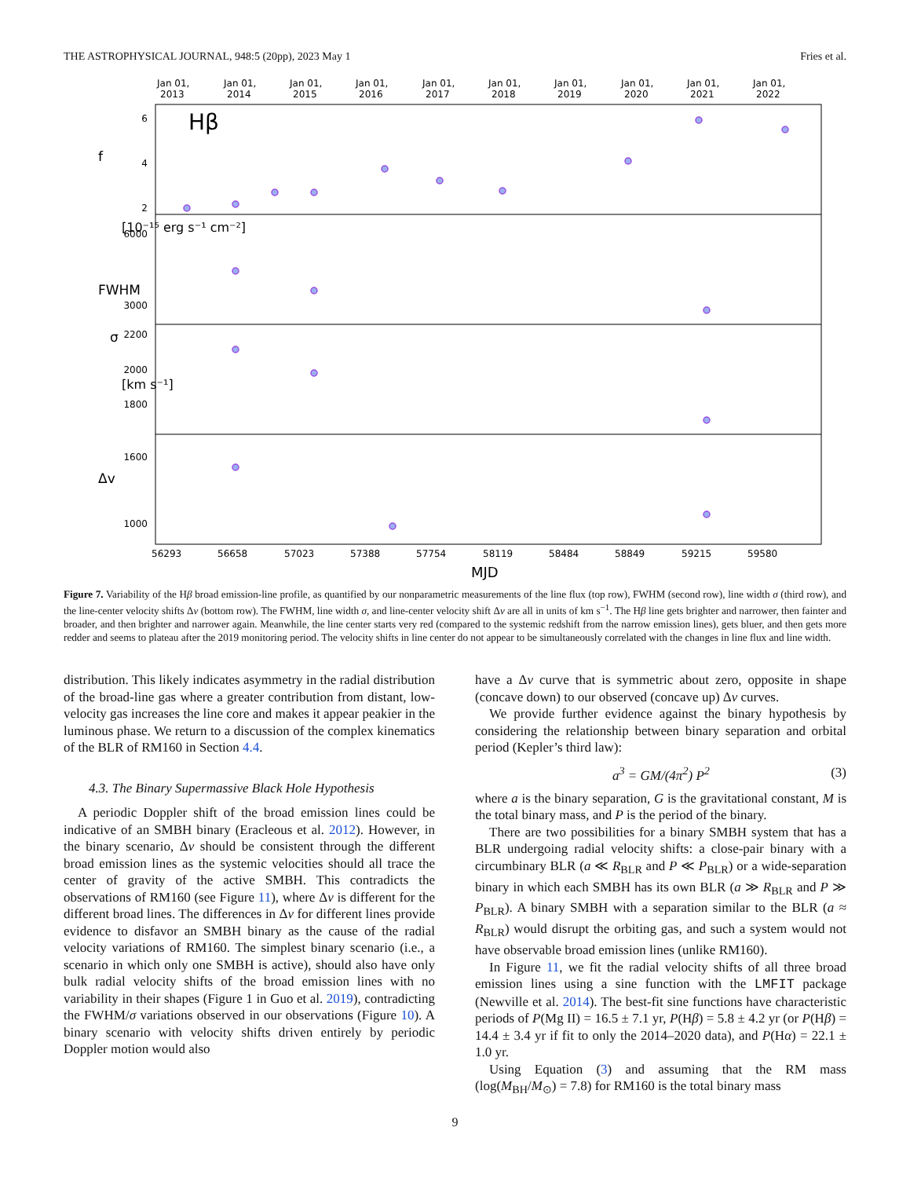THE ASTROPHYSICAL JOURNAL, 948:5 (20pp), 2023 May 1 Fries et al.
Jan 01,
Jan 01,
Jan 01,
Jan 01,
Jan 01,
Jan 01,
Jan 01,
Jan 01,
Jan 01,
Jan 01,
2013
2014
2015
2016
2017
2018
2019
2020
2021
2022
Hβ
6
4
2
6000
3000
2200
2000
1800
1600
1000
f
σ
FWHM
Δv
[10⁻¹⁵ erg s⁻¹ cm⁻²]
[km s⁻¹]
56293
56658
57023
57388
57754
58119
58484
58849
59215
59580
MJD
Figure 7. Variability of the Hβ broad emission-line profile, as quantified by our nonparametric measurements of the line flux (top row), FWHM (second row), line width σ (third row), and the line-center velocity shifts Δv (bottom row). The FWHM, line width σ, and line-center velocity shift Δv are all in units of km s<sup>−1</sup>. The Hβ line gets brighter and narrower, then fainter and broader, and then brighter and narrower again. Meanwhile, the line center starts very red (compared to the systemic redshift from the narrow emission lines), gets bluer, and then gets more redder and seems to plateau after the 2019 monitoring period. The velocity shifts in line center do not appear to be simultaneously correlated with the changes in line flux and line width.
distribution. This likely indicates asymmetry in the radial distribution of the broad-line gas where a greater contribution from distant, low-velocity gas increases the line core and makes it appear peakier in the luminous phase. We return to a discussion of the complex kinematics of the BLR of RM160 in Section 4.4.
4.3. The Binary Supermassive Black Hole Hypothesis
A periodic Doppler shift of the broad emission lines could be indicative of an SMBH binary (Eracleous et al. 2012). However, in the binary scenario, Δv should be consistent through the different broad emission lines as the systemic velocities should all trace the center of gravity of the active SMBH. This contradicts the observations of RM160 (see Figure 11), where Δv is different for the different broad lines. The differences in Δv for different lines provide evidence to disfavor an SMBH binary as the cause of the radial velocity variations of RM160. The simplest binary scenario (i.e., a scenario in which only one SMBH is active), should also have only bulk radial velocity shifts of the broad emission lines with no variability in their shapes (Figure 1 in Guo et al. 2019), contradicting the FWHM/σ variations observed in our observations (Figure 10). A binary scenario with velocity shifts driven entirely by periodic Doppler motion would also
have a Δv curve that is symmetric about zero, opposite in shape (concave down) to our observed (concave up) Δv curves.
We provide further evidence against the binary hypothesis by considering the relationship between binary separation and orbital period (Kepler’s third law):
a<sup>3</sup> = GM/(4π<sup>2</sup>) P<sup>2</sup> (3)
where a is the binary separation, G is the gravitational constant, M is the total binary mass, and P is the period of the binary.
There are two possibilities for a binary SMBH system that has a BLR undergoing radial velocity shifts: a close-pair binary with a circumbinary BLR (a ≪ R<sub>BLR</sub> and P ≪ P<sub>BLR</sub>) or a wide-separation binary in which each SMBH has its own BLR (a ≫ R<sub>BLR</sub> and P ≫ P<sub>BLR</sub>). A binary SMBH with a separation similar to the BLR (a ≈ R<sub>BLR</sub>) would disrupt the orbiting gas, and such a system would not have observable broad emission lines (unlike RM160).
In Figure 11, we fit the radial velocity shifts of all three broad emission lines using a sine function with the LMFIT package (Newville et al. 2014). The best-fit sine functions have characteristic periods of P(Mg II) = 16.5 ± 7.1 yr, P(Hβ) = 5.8 ± 4.2 yr (or P(Hβ) = 14.4 ± 3.4 yr if fit to only the 2014–2020 data), and P(Hα) = 22.1 ± 1.0 yr.
Using Equation (3) and assuming that the RM mass (log(M<sub>BH</sub>/M<sub>⊙</sub>) = 7.8) for RM160 is the total binary mass
9